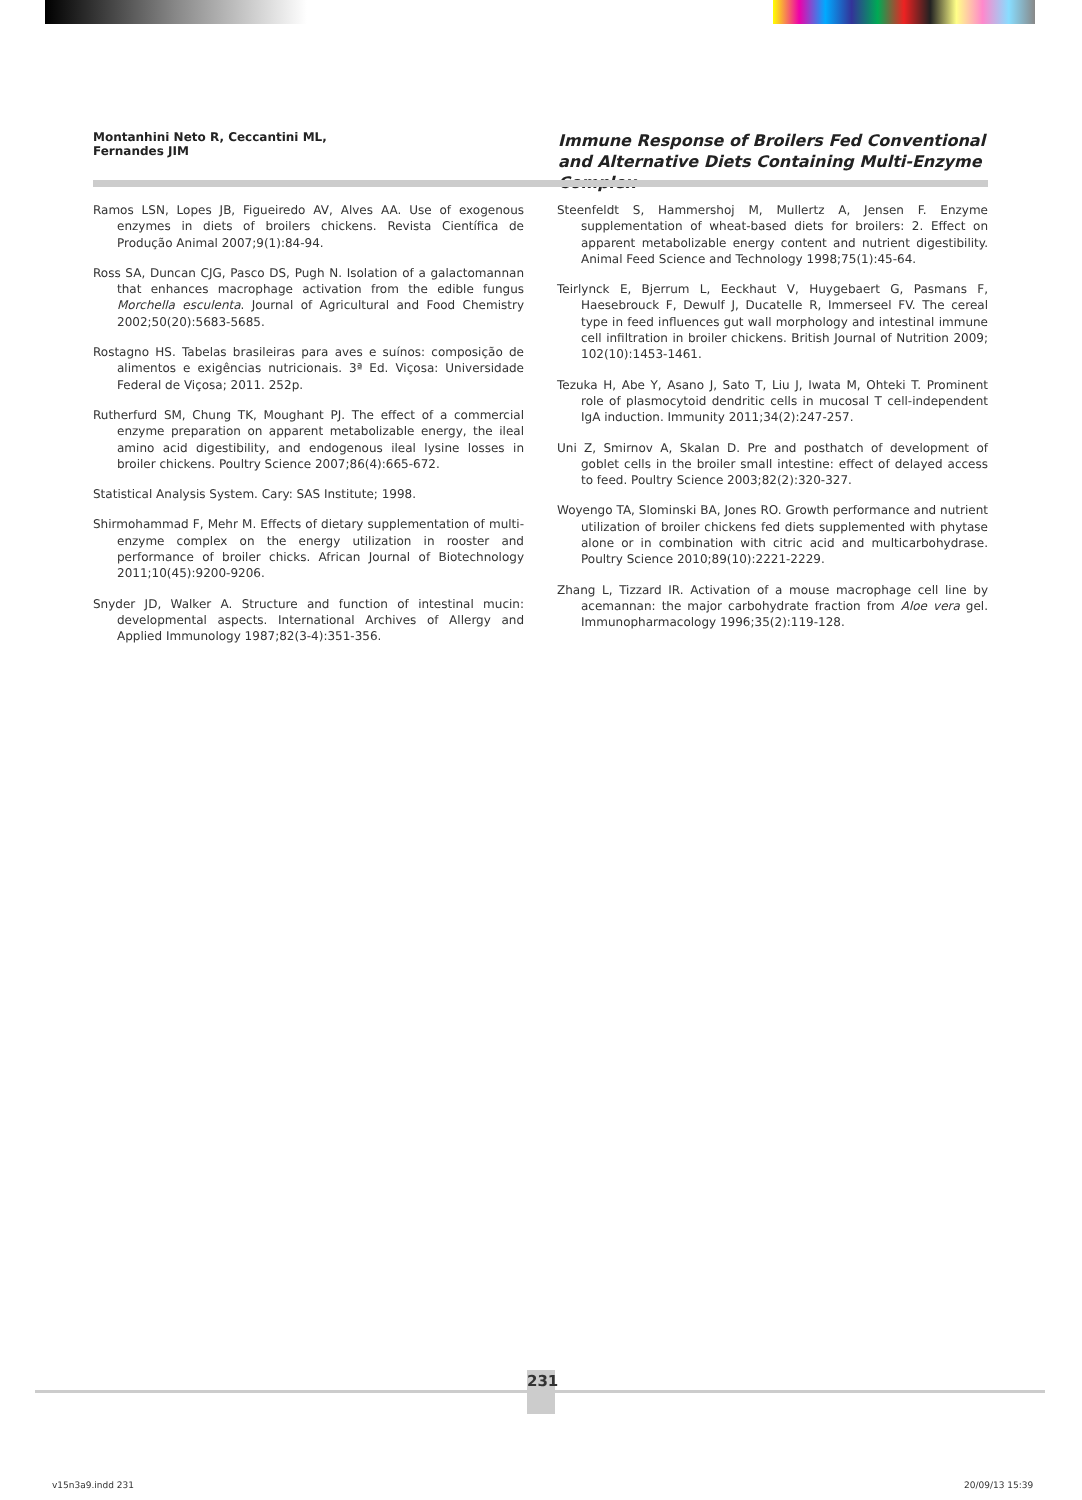Montanhini Neto R, Ceccantini ML, Fernandes JIM
Immune Response of Broilers Fed Conventional and Alternative Diets Containing Multi-Enzyme Complex
Ramos LSN, Lopes JB, Figueiredo AV, Alves AA. Use of exogenous enzymes in diets of broilers chickens. Revista Científica de Produção Animal 2007;9(1):84-94.
Ross SA, Duncan CJG, Pasco DS, Pugh N. Isolation of a galactomannan that enhances macrophage activation from the edible fungus Morchella esculenta. Journal of Agricultural and Food Chemistry 2002;50(20):5683-5685.
Rostagno HS. Tabelas brasileiras para aves e suínos: composição de alimentos e exigências nutricionais. 3ª Ed. Viçosa: Universidade Federal de Viçosa; 2011. 252p.
Rutherfurd SM, Chung TK, Moughant PJ. The effect of a commercial enzyme preparation on apparent metabolizable energy, the ileal amino acid digestibility, and endogenous ileal lysine losses in broiler chickens. Poultry Science 2007;86(4):665-672.
Statistical Analysis System. Cary: SAS Institute; 1998.
Shirmohammad F, Mehr M. Effects of dietary supplementation of multi-enzyme complex on the energy utilization in rooster and performance of broiler chicks. African Journal of Biotechnology 2011;10(45):9200-9206.
Snyder JD, Walker A. Structure and function of intestinal mucin: developmental aspects. International Archives of Allergy and Applied Immunology 1987;82(3-4):351-356.
Steenfeldt S, Hammershoj M, Mullertz A, Jensen F. Enzyme supplementation of wheat-based diets for broilers: 2. Effect on apparent metabolizable energy content and nutrient digestibility. Animal Feed Science and Technology 1998;75(1):45-64.
Teirlynck E, Bjerrum L, Eeckhaut V, Huygebaert G, Pasmans F, Haesebrouck F, Dewulf J, Ducatelle R, Immerseel FV. The cereal type in feed influences gut wall morphology and intestinal immune cell infiltration in broiler chickens. British Journal of Nutrition 2009; 102(10):1453-1461.
Tezuka H, Abe Y, Asano J, Sato T, Liu J, Iwata M, Ohteki T. Prominent role of plasmocytoid dendritic cells in mucosal T cell-independent IgA induction. Immunity 2011;34(2):247-257.
Uni Z, Smirnov A, Skalan D. Pre and posthatch of development of goblet cells in the broiler small intestine: effect of delayed access to feed. Poultry Science 2003;82(2):320-327.
Woyengo TA, Slominski BA, Jones RO. Growth performance and nutrient utilization of broiler chickens fed diets supplemented with phytase alone or in combination with citric acid and multicarbohydrase. Poultry Science 2010;89(10):2221-2229.
Zhang L, Tizzard IR. Activation of a mouse macrophage cell line by acemannan: the major carbohydrate fraction from Aloe vera gel. Immunopharmacology 1996;35(2):119-128.
231
v15n3a9.indd 231 20/09/13 15:39